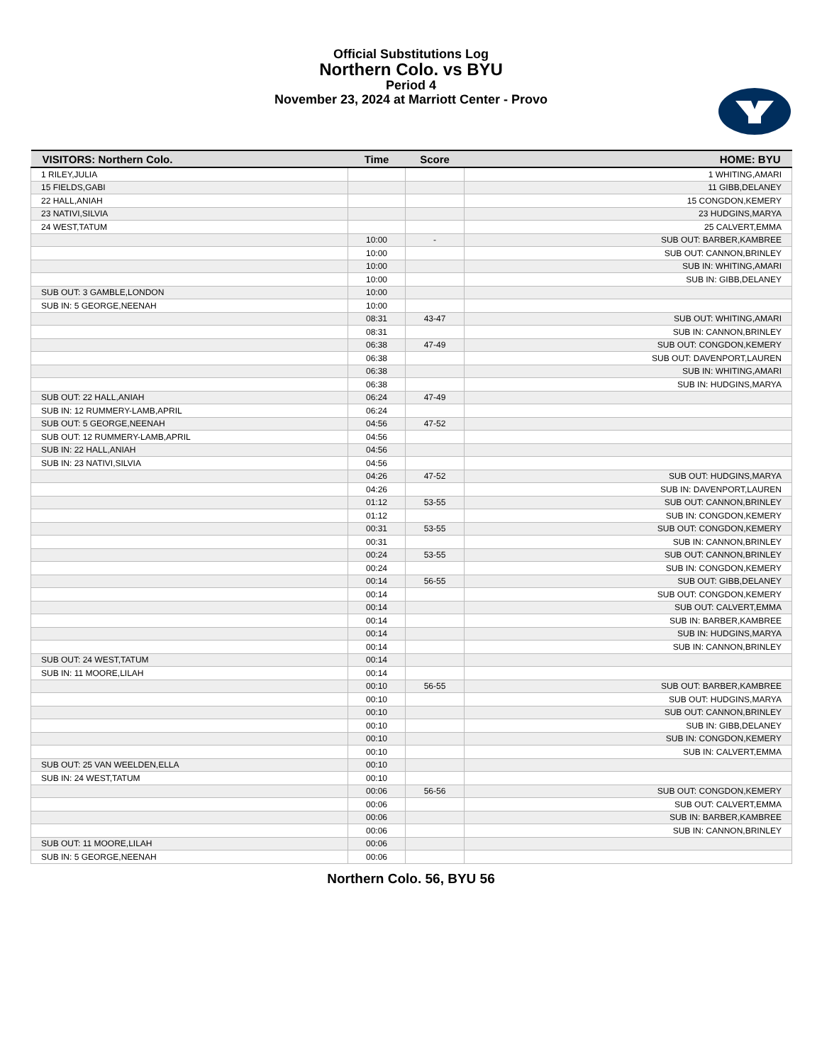Official Substitutions Log
Northern Colo. vs BYU
Period 4
November 23, 2024 at Marriott Center - Provo
| VISITORS: Northern Colo. | Time | Score | HOME: BYU |
| --- | --- | --- | --- |
| 1 RILEY,JULIA | | | 1 WHITING,AMARI |
| 15 FIELDS,GABI | | | 11 GIBB,DELANEY |
| 22 HALL,ANIAH | | | 15 CONGDON,KEMERY |
| 23 NATIVI,SILVIA | | | 23 HUDGINS,MARYA |
| 24 WEST,TATUM | | | 25 CALVERT,EMMA |
| | 10:00 | - | SUB OUT: BARBER,KAMBREE |
| | 10:00 | | SUB OUT: CANNON,BRINLEY |
| | 10:00 | | SUB IN: WHITING,AMARI |
| | 10:00 | | SUB IN: GIBB,DELANEY |
| SUB OUT: 3 GAMBLE,LONDON | 10:00 | | |
| SUB IN: 5 GEORGE,NEENAH | 10:00 | | |
| | 08:31 | 43-47 | SUB OUT: WHITING,AMARI |
| | 08:31 | | SUB IN: CANNON,BRINLEY |
| | 06:38 | 47-49 | SUB OUT: CONGDON,KEMERY |
| | 06:38 | | SUB OUT: DAVENPORT,LAUREN |
| | 06:38 | | SUB IN: WHITING,AMARI |
| | 06:38 | | SUB IN: HUDGINS,MARYA |
| SUB OUT: 22 HALL,ANIAH | 06:24 | 47-49 | |
| SUB IN: 12 RUMMERY-LAMB,APRIL | 06:24 | | |
| SUB OUT: 5 GEORGE,NEENAH | 04:56 | 47-52 | |
| SUB OUT: 12 RUMMERY-LAMB,APRIL | 04:56 | | |
| SUB IN: 22 HALL,ANIAH | 04:56 | | |
| SUB IN: 23 NATIVI,SILVIA | 04:56 | | |
| | 04:26 | 47-52 | SUB OUT: HUDGINS,MARYA |
| | 04:26 | | SUB IN: DAVENPORT,LAUREN |
| | 01:12 | 53-55 | SUB OUT: CANNON,BRINLEY |
| | 01:12 | | SUB IN: CONGDON,KEMERY |
| | 00:31 | 53-55 | SUB OUT: CONGDON,KEMERY |
| | 00:31 | | SUB IN: CANNON,BRINLEY |
| | 00:24 | 53-55 | SUB OUT: CANNON,BRINLEY |
| | 00:24 | | SUB IN: CONGDON,KEMERY |
| | 00:14 | 56-55 | SUB OUT: GIBB,DELANEY |
| | 00:14 | | SUB OUT: CONGDON,KEMERY |
| | 00:14 | | SUB OUT: CALVERT,EMMA |
| | 00:14 | | SUB IN: BARBER,KAMBREE |
| | 00:14 | | SUB IN: HUDGINS,MARYA |
| | 00:14 | | SUB IN: CANNON,BRINLEY |
| SUB OUT: 24 WEST,TATUM | 00:14 | | |
| SUB IN: 11 MOORE,LILAH | 00:14 | | |
| | 00:10 | 56-55 | SUB OUT: BARBER,KAMBREE |
| | 00:10 | | SUB OUT: HUDGINS,MARYA |
| | 00:10 | | SUB OUT: CANNON,BRINLEY |
| | 00:10 | | SUB IN: GIBB,DELANEY |
| | 00:10 | | SUB IN: CONGDON,KEMERY |
| | 00:10 | | SUB IN: CALVERT,EMMA |
| SUB OUT: 25 VAN WEELDEN,ELLA | 00:10 | | |
| SUB IN: 24 WEST,TATUM | 00:10 | | |
| | 00:06 | 56-56 | SUB OUT: CONGDON,KEMERY |
| | 00:06 | | SUB OUT: CALVERT,EMMA |
| | 00:06 | | SUB IN: BARBER,KAMBREE |
| | 00:06 | | SUB IN: CANNON,BRINLEY |
| SUB OUT: 11 MOORE,LILAH | 00:06 | | |
| SUB IN: 5 GEORGE,NEENAH | 00:06 | | |
Northern Colo. 56, BYU 56